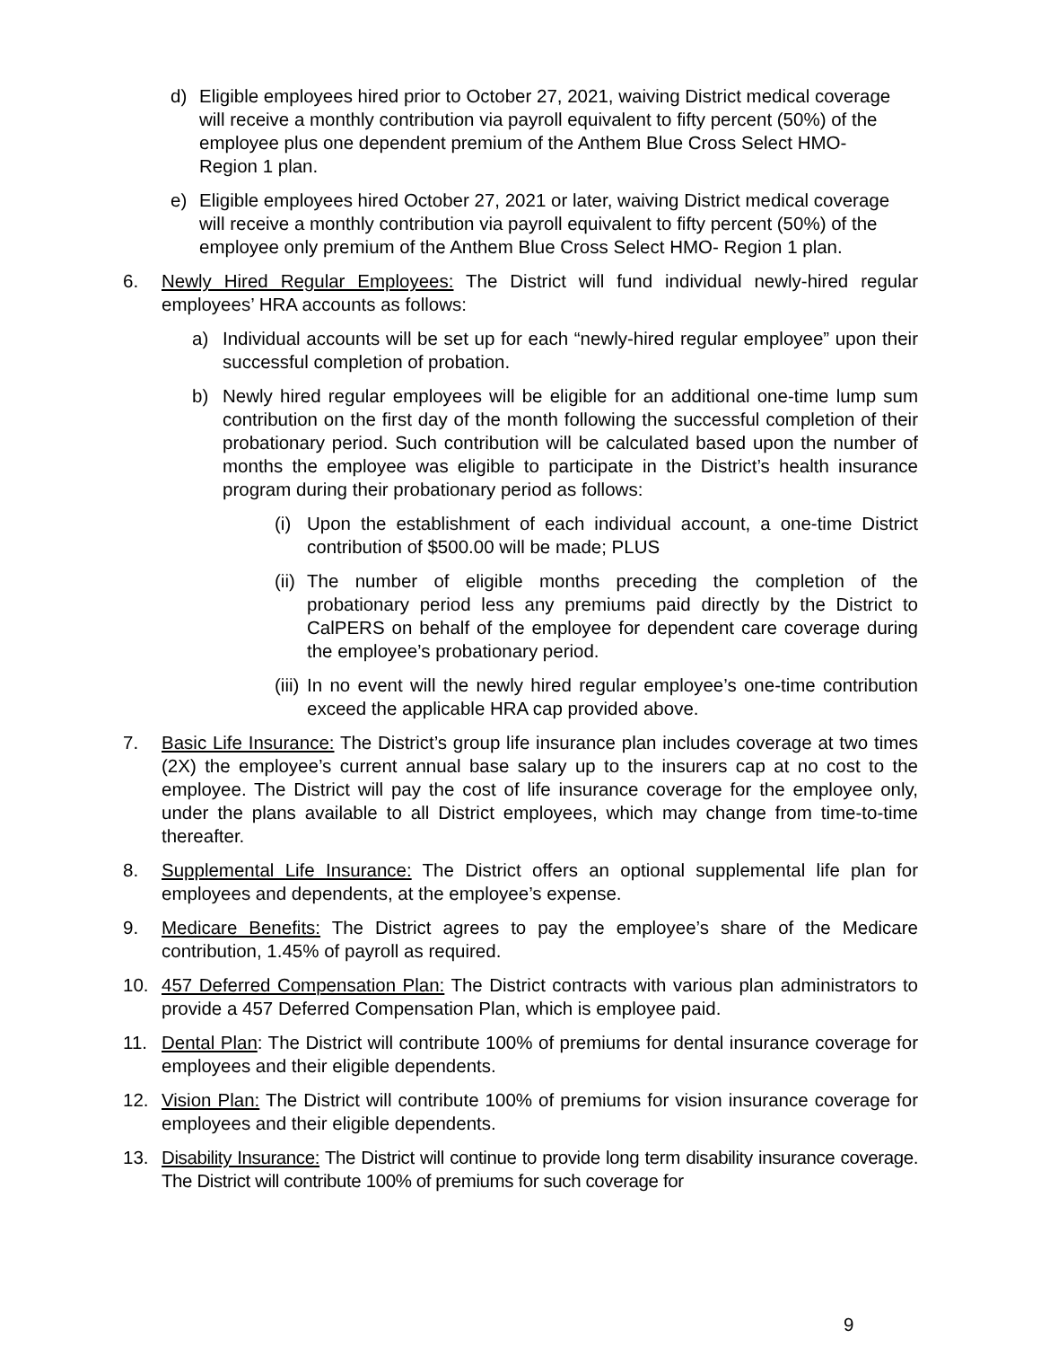d) Eligible employees hired prior to October 27, 2021, waiving District medical coverage will receive a monthly contribution via payroll equivalent to fifty percent (50%) of the employee plus one dependent premium of the Anthem Blue Cross Select HMO- Region 1 plan.
e) Eligible employees hired October 27, 2021 or later, waiving District medical coverage will receive a monthly contribution via payroll equivalent to fifty percent (50%) of the employee only premium of the Anthem Blue Cross Select HMO- Region 1 plan.
6. Newly Hired Regular Employees: The District will fund individual newly-hired regular employees’ HRA accounts as follows:
a) Individual accounts will be set up for each “newly-hired regular employee” upon their successful completion of probation.
b) Newly hired regular employees will be eligible for an additional one-time lump sum contribution on the first day of the month following the successful completion of their probationary period. Such contribution will be calculated based upon the number of months the employee was eligible to participate in the District’s health insurance program during their probationary period as follows:
(i) Upon the establishment of each individual account, a one-time District contribution of $500.00 will be made; PLUS
(ii) The number of eligible months preceding the completion of the probationary period less any premiums paid directly by the District to CalPERS on behalf of the employee for dependent care coverage during the employee’s probationary period.
(iii) In no event will the newly hired regular employee’s one-time contribution exceed the applicable HRA cap provided above.
7. Basic Life Insurance: The District’s group life insurance plan includes coverage at two times (2X) the employee’s current annual base salary up to the insurers cap at no cost to the employee. The District will pay the cost of life insurance coverage for the employee only, under the plans available to all District employees, which may change from time-to-time thereafter.
8. Supplemental Life Insurance: The District offers an optional supplemental life plan for employees and dependents, at the employee’s expense.
9. Medicare Benefits: The District agrees to pay the employee’s share of the Medicare contribution, 1.45% of payroll as required.
10. 457 Deferred Compensation Plan: The District contracts with various plan administrators to provide a 457 Deferred Compensation Plan, which is employee paid.
11. Dental Plan: The District will contribute 100% of premiums for dental insurance coverage for employees and their eligible dependents.
12. Vision Plan: The District will contribute 100% of premiums for vision insurance coverage for employees and their eligible dependents.
13. Disability Insurance: The District will continue to provide long term disability insurance coverage. The District will contribute 100% of premiums for such coverage for
9